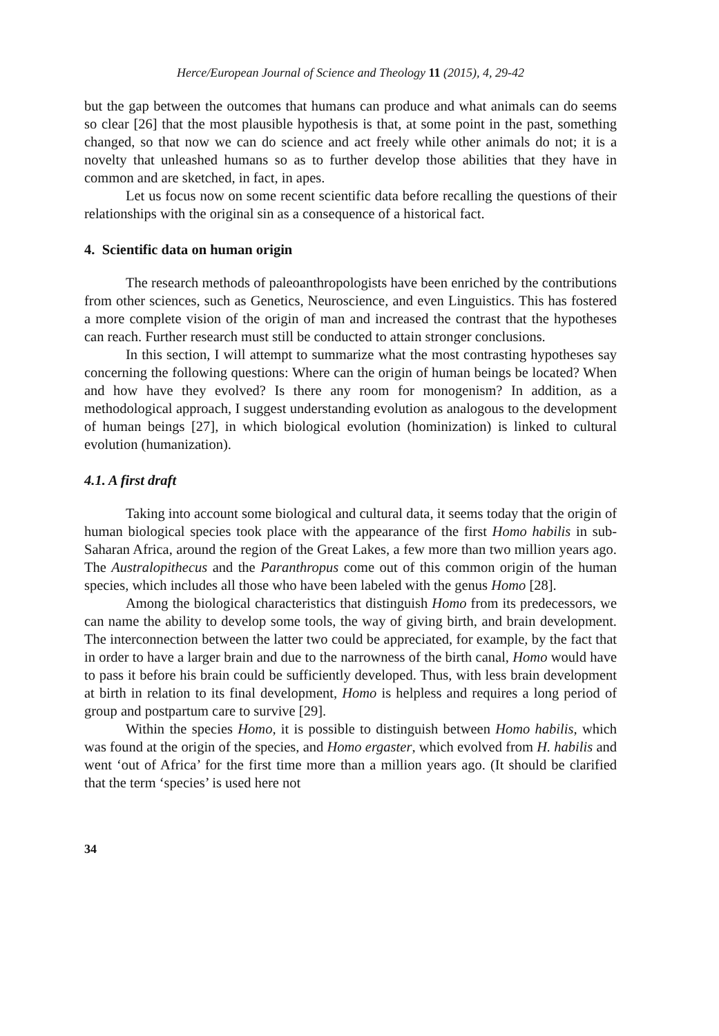Herce/European Journal of Science and Theology 11 (2015), 4, 29-42
but the gap between the outcomes that humans can produce and what animals can do seems so clear [26] that the most plausible hypothesis is that, at some point in the past, something changed, so that now we can do science and act freely while other animals do not; it is a novelty that unleashed humans so as to further develop those abilities that they have in common and are sketched, in fact, in apes.
Let us focus now on some recent scientific data before recalling the questions of their relationships with the original sin as a consequence of a historical fact.
4. Scientific data on human origin
The research methods of paleoanthropologists have been enriched by the contributions from other sciences, such as Genetics, Neuroscience, and even Linguistics. This has fostered a more complete vision of the origin of man and increased the contrast that the hypotheses can reach. Further research must still be conducted to attain stronger conclusions.
In this section, I will attempt to summarize what the most contrasting hypotheses say concerning the following questions: Where can the origin of human beings be located? When and how have they evolved? Is there any room for monogenism? In addition, as a methodological approach, I suggest understanding evolution as analogous to the development of human beings [27], in which biological evolution (hominization) is linked to cultural evolution (humanization).
4.1. A first draft
Taking into account some biological and cultural data, it seems today that the origin of human biological species took place with the appearance of the first Homo habilis in sub-Saharan Africa, around the region of the Great Lakes, a few more than two million years ago. The Australopithecus and the Paranthropus come out of this common origin of the human species, which includes all those who have been labeled with the genus Homo [28].
Among the biological characteristics that distinguish Homo from its predecessors, we can name the ability to develop some tools, the way of giving birth, and brain development. The interconnection between the latter two could be appreciated, for example, by the fact that in order to have a larger brain and due to the narrowness of the birth canal, Homo would have to pass it before his brain could be sufficiently developed. Thus, with less brain development at birth in relation to its final development, Homo is helpless and requires a long period of group and postpartum care to survive [29].
Within the species Homo, it is possible to distinguish between Homo habilis, which was found at the origin of the species, and Homo ergaster, which evolved from H. habilis and went ‘out of Africa’ for the first time more than a million years ago. (It should be clarified that the term ‘species’ is used here not
34